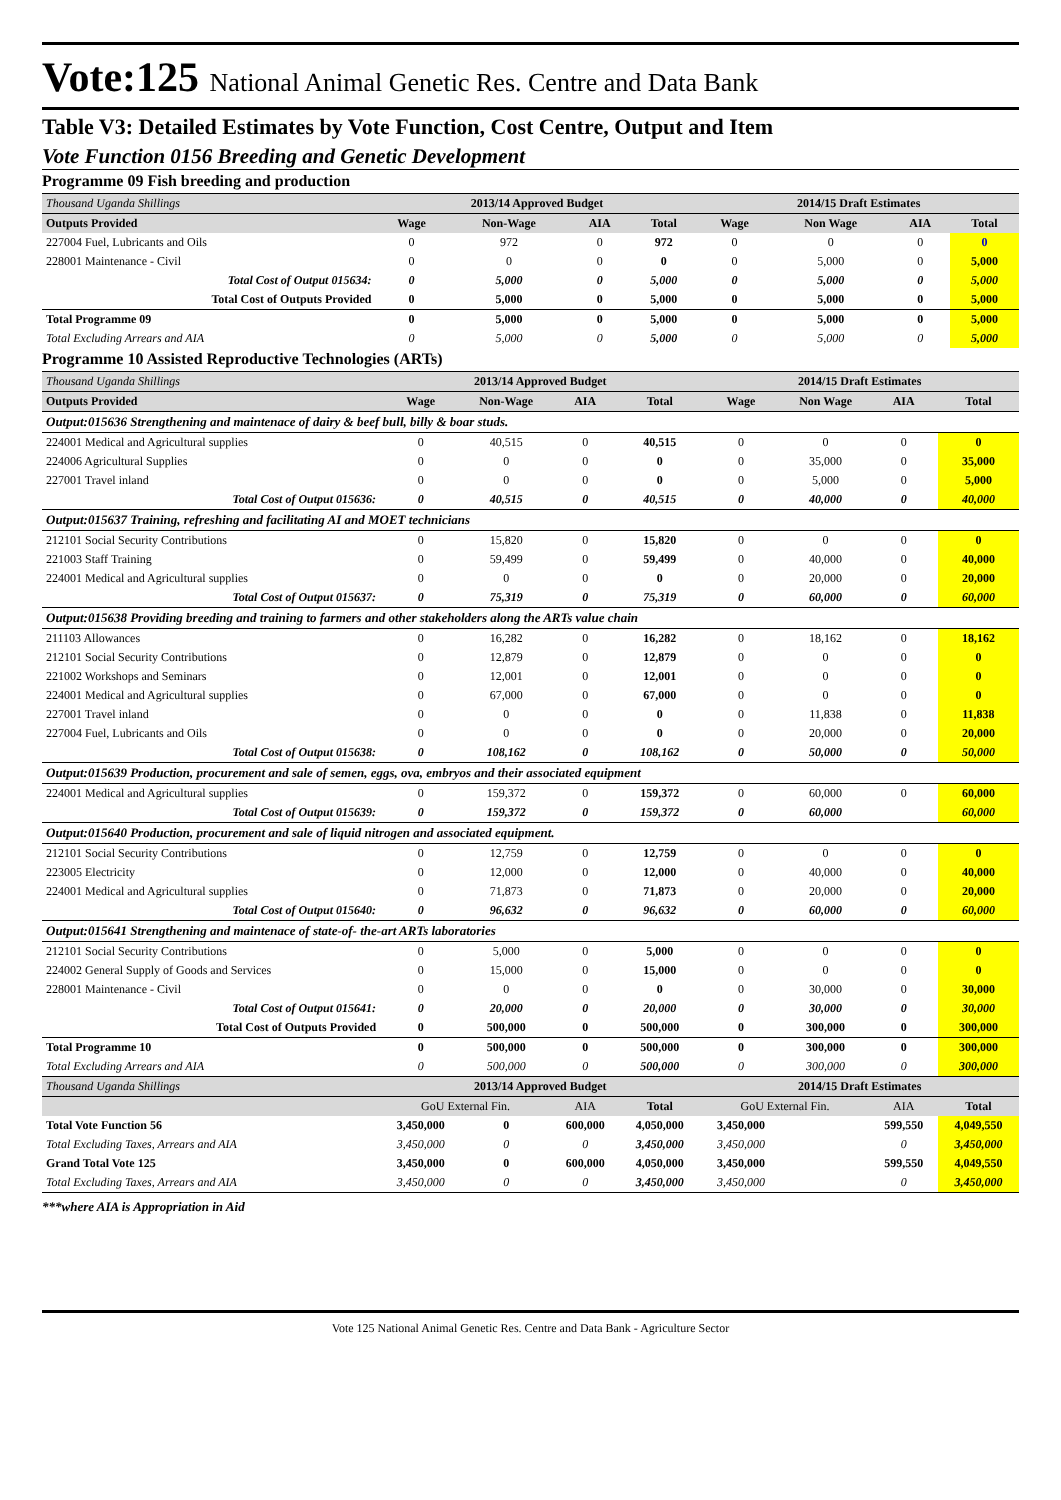Vote:125 National Animal Genetic Res. Centre and Data Bank
Table V3: Detailed Estimates by Vote Function, Cost Centre, Output and Item
Vote Function 0156 Breeding and Genetic Development
Programme 09 Fish breeding and production
| Thousand Uganda Shillings | 2013/14 Approved Budget | | | | 2014/15 Draft Estimates | | | |
| Outputs Provided | Wage | Non-Wage | AIA | Total | Wage | Non Wage | AIA | Total |
| 227004 Fuel, Lubricants and Oils | 0 | 972 | 0 | 972 | 0 | 0 | 0 | 0 |
| 228001 Maintenance - Civil | 0 | 0 | 0 | 0 | 0 | 5,000 | 0 | 5,000 |
| Total Cost of Output 015634: | 0 | 5,000 | 0 | 5,000 | 0 | 5,000 | 0 | 5,000 |
| Total Cost of Outputs Provided | 0 | 5,000 | 0 | 5,000 | 0 | 5,000 | 0 | 5,000 |
| Total Programme 09 | 0 | 5,000 | 0 | 5,000 | 0 | 5,000 | 0 | 5,000 |
| Total Excluding Arrears and AIA | 0 | 5,000 | 0 | 5,000 | 0 | 5,000 | 0 | 5,000 |
Programme 10 Assisted Reproductive Technologies (ARTs)
| Thousand Uganda Shillings | 2013/14 Approved Budget | | | | 2014/15 Draft Estimates | | | |
| Outputs Provided | Wage | Non-Wage | AIA | Total | Wage | Non Wage | AIA | Total |
| Output:015636 Strengthening and maintenace of dairy & beef bull, billy & boar studs. | | | | | | | | |
| 224001 Medical and Agricultural supplies | 0 | 40,515 | 0 | 40,515 | 0 | 0 | 0 | 0 |
| 224006 Agricultural Supplies | 0 | 0 | 0 | 0 | 0 | 35,000 | 0 | 35,000 |
| 227001 Travel inland | 0 | 0 | 0 | 0 | 0 | 5,000 | 0 | 5,000 |
| Total Cost of Output 015636: | 0 | 40,515 | 0 | 40,515 | 0 | 40,000 | 0 | 40,000 |
| Output:015637 Training, refreshing and facilitating AI and MOET technicians | | | | | | | | |
| 212101 Social Security Contributions | 0 | 15,820 | 0 | 15,820 | 0 | 0 | 0 | 0 |
| 221003 Staff Training | 0 | 59,499 | 0 | 59,499 | 0 | 40,000 | 0 | 40,000 |
| 224001 Medical and Agricultural supplies | 0 | 0 | 0 | 0 | 0 | 20,000 | 0 | 20,000 |
| Total Cost of Output 015637: | 0 | 75,319 | 0 | 75,319 | 0 | 60,000 | 0 | 60,000 |
| Output:015638 Providing breeding and training to farmers and other stakeholders along the ARTs value chain | | | | | | | | |
| 211103 Allowances | 0 | 16,282 | 0 | 16,282 | 0 | 18,162 | 0 | 18,162 |
| 212101 Social Security Contributions | 0 | 12,879 | 0 | 12,879 | 0 | 0 | 0 | 0 |
| 221002 Workshops and Seminars | 0 | 12,001 | 0 | 12,001 | 0 | 0 | 0 | 0 |
| 224001 Medical and Agricultural supplies | 0 | 67,000 | 0 | 67,000 | 0 | 0 | 0 | 0 |
| 227001 Travel inland | 0 | 0 | 0 | 0 | 0 | 11,838 | 0 | 11,838 |
| 227004 Fuel, Lubricants and Oils | 0 | 0 | 0 | 0 | 0 | 20,000 | 0 | 20,000 |
| Total Cost of Output 015638: | 0 | 108,162 | 0 | 108,162 | 0 | 50,000 | 0 | 50,000 |
| Output:015639 Production, procurement and sale of semen, eggs, ova, embryos and their associated equipment | | | | | | | | |
| 224001 Medical and Agricultural supplies | 0 | 159,372 | 0 | 159,372 | 0 | 60,000 | 0 | 60,000 |
| Total Cost of Output 015639: | 0 | 159,372 | 0 | 159,372 | 0 | 60,000 | | 60,000 |
| Output:015640 Production, procurement and sale of liquid nitrogen and associated equipment. | | | | | | | | |
| 212101 Social Security Contributions | 0 | 12,759 | 0 | 12,759 | 0 | 0 | 0 | 0 |
| 223005 Electricity | 0 | 12,000 | 0 | 12,000 | 0 | 40,000 | 0 | 40,000 |
| 224001 Medical and Agricultural supplies | 0 | 71,873 | 0 | 71,873 | 0 | 20,000 | 0 | 20,000 |
| Total Cost of Output 015640: | 0 | 96,632 | 0 | 96,632 | 0 | 60,000 | 0 | 60,000 |
| Output:015641 Strengthening and maintenace of state-of- the-art ARTs laboratories | | | | | | | | |
| 212101 Social Security Contributions | 0 | 5,000 | 0 | 5,000 | 0 | 0 | 0 | 0 |
| 224002 General Supply of Goods and Services | 0 | 15,000 | 0 | 15,000 | 0 | 0 | 0 | 0 |
| 228001 Maintenance - Civil | 0 | 0 | 0 | 0 | 0 | 30,000 | 0 | 30,000 |
| Total Cost of Output 015641: | 0 | 20,000 | 0 | 20,000 | 0 | 30,000 | 0 | 30,000 |
| Total Cost of Outputs Provided | 0 | 500,000 | 0 | 500,000 | 0 | 300,000 | 0 | 300,000 |
| Total Programme 10 | 0 | 500,000 | 0 | 500,000 | 0 | 300,000 | 0 | 300,000 |
| Total Excluding Arrears and AIA | 0 | 500,000 | 0 | 500,000 | 0 | 300,000 | 0 | 300,000 |
| Thousand Uganda Shillings | 2013/14 Approved Budget | | | | 2014/15 Draft Estimates | | | |
| | GoU External Fin. | | AIA | Total | GoU External Fin. | | AIA | Total |
| Total Vote Function 56 | 3,450,000 | 0 | 600,000 | 4,050,000 | 3,450,000 | | 599,550 | 4,049,550 |
| Total Excluding Taxes, Arrears and AIA | 3,450,000 | 0 | 0 | 3,450,000 | 3,450,000 | | 0 | 3,450,000 |
| Grand Total Vote 125 | 3,450,000 | 0 | 600,000 | 4,050,000 | 3,450,000 | | 599,550 | 4,049,550 |
| Total Excluding Taxes, Arrears and AIA | 3,450,000 | 0 | 0 | 3,450,000 | 3,450,000 | | 0 | 3,450,000 |
***where AIA is Appropriation in Aid
Vote 125 National Animal Genetic Res. Centre and Data Bank - Agriculture Sector